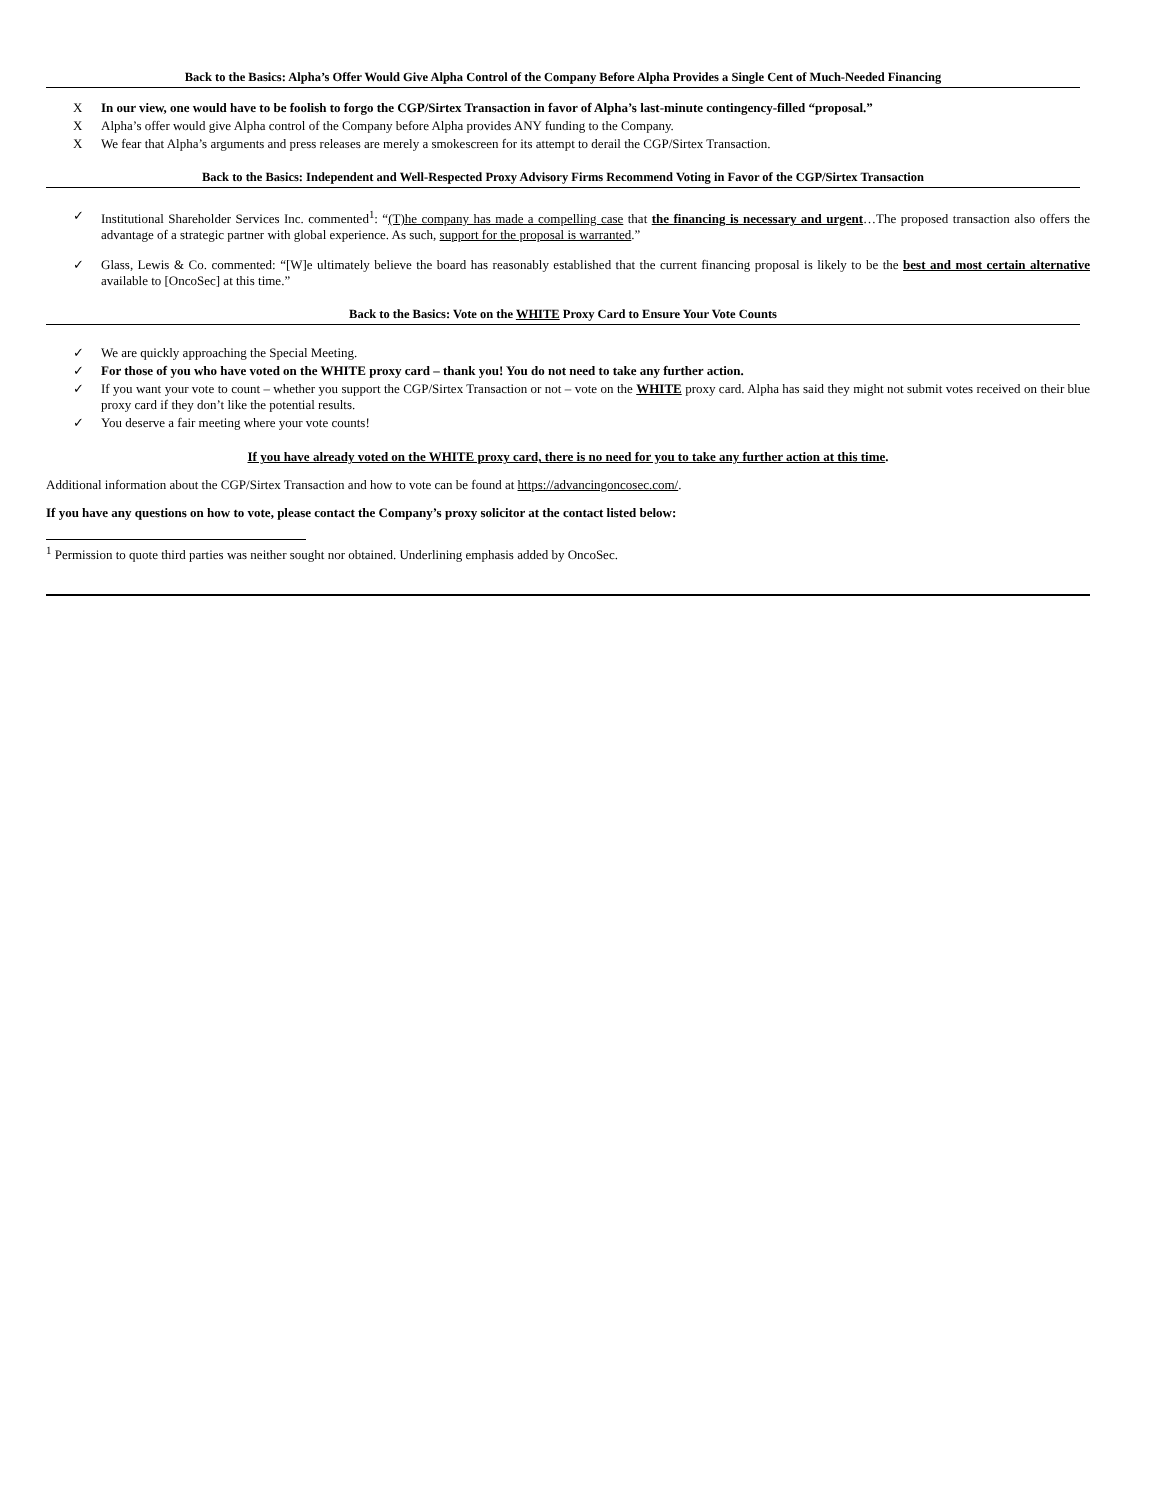Back to the Basics: Alpha’s Offer Would Give Alpha Control of the Company Before Alpha Provides a Single Cent of Much-Needed Financing
X In our view, one would have to be foolish to forgo the CGP/Sirtex Transaction in favor of Alpha’s last-minute contingency-filled “proposal.”
X Alpha’s offer would give Alpha control of the Company before Alpha provides ANY funding to the Company.
X We fear that Alpha’s arguments and press releases are merely a smokescreen for its attempt to derail the CGP/Sirtex Transaction.
Back to the Basics: Independent and Well-Respected Proxy Advisory Firms Recommend Voting in Favor of the CGP/Sirtex Transaction
✓ Institutional Shareholder Services Inc. commented<sup>1</sup>: “(T)he company has made a compelling case that the financing is necessary and urgent…The proposed transaction also offers the advantage of a strategic partner with global experience. As such, support for the proposal is warranted.”
✓ Glass, Lewis & Co. commented: “[W]e ultimately believe the board has reasonably established that the current financing proposal is likely to be the best and most certain alternative available to [OncoSec] at this time.”
Back to the Basics: Vote on the WHITE Proxy Card to Ensure Your Vote Counts
✓ We are quickly approaching the Special Meeting.
✓ For those of you who have voted on the WHITE proxy card – thank you! You do not need to take any further action.
✓ If you want your vote to count – whether you support the CGP/Sirtex Transaction or not – vote on the WHITE proxy card. Alpha has said they might not submit votes received on their blue proxy card if they don’t like the potential results.
✓ You deserve a fair meeting where your vote counts!
If you have already voted on the WHITE proxy card, there is no need for you to take any further action at this time.
Additional information about the CGP/Sirtex Transaction and how to vote can be found at https://advancingoncosec.com/.
If you have any questions on how to vote, please contact the Company’s proxy solicitor at the contact listed below:
<sup>1</sup> Permission to quote third parties was neither sought nor obtained. Underlining emphasis added by OncoSec.